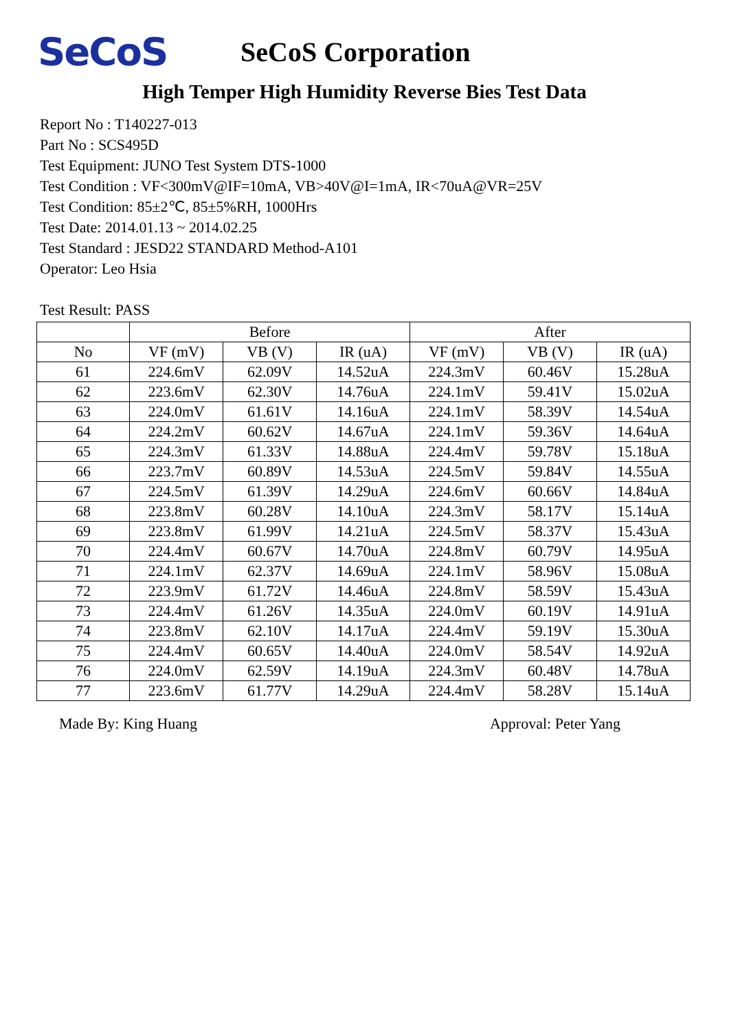SeCoS
SeCoS Corporation
High Temper High Humidity Reverse Bies Test Data
Report No : T140227-013
Part No : SCS495D
Test Equipment: JUNO Test System DTS-1000
Test Condition : VF<300mV@IF=10mA, VB>40V@I=1mA, IR<70uA@VR=25V
Test Condition: 85±2℃, 85±5%RH, 1000Hrs
Test Date: 2014.01.13 ~ 2014.02.25
Test Standard : JESD22 STANDARD Method-A101
Operator: Leo Hsia
Test Result: PASS
| | Before | | | After | | |
| --- | --- | --- | --- | --- | --- | --- |
| No | VF (mV) | VB (V) | IR (uA) | VF (mV) | VB (V) | IR (uA) |
| 61 | 224.6mV | 62.09V | 14.52uA | 224.3mV | 60.46V | 15.28uA |
| 62 | 223.6mV | 62.30V | 14.76uA | 224.1mV | 59.41V | 15.02uA |
| 63 | 224.0mV | 61.61V | 14.16uA | 224.1mV | 58.39V | 14.54uA |
| 64 | 224.2mV | 60.62V | 14.67uA | 224.1mV | 59.36V | 14.64uA |
| 65 | 224.3mV | 61.33V | 14.88uA | 224.4mV | 59.78V | 15.18uA |
| 66 | 223.7mV | 60.89V | 14.53uA | 224.5mV | 59.84V | 14.55uA |
| 67 | 224.5mV | 61.39V | 14.29uA | 224.6mV | 60.66V | 14.84uA |
| 68 | 223.8mV | 60.28V | 14.10uA | 224.3mV | 58.17V | 15.14uA |
| 69 | 223.8mV | 61.99V | 14.21uA | 224.5mV | 58.37V | 15.43uA |
| 70 | 224.4mV | 60.67V | 14.70uA | 224.8mV | 60.79V | 14.95uA |
| 71 | 224.1mV | 62.37V | 14.69uA | 224.1mV | 58.96V | 15.08uA |
| 72 | 223.9mV | 61.72V | 14.46uA | 224.8mV | 58.59V | 15.43uA |
| 73 | 224.4mV | 61.26V | 14.35uA | 224.0mV | 60.19V | 14.91uA |
| 74 | 223.8mV | 62.10V | 14.17uA | 224.4mV | 59.19V | 15.30uA |
| 75 | 224.4mV | 60.65V | 14.40uA | 224.0mV | 58.54V | 14.92uA |
| 76 | 224.0mV | 62.59V | 14.19uA | 224.3mV | 60.48V | 14.78uA |
| 77 | 223.6mV | 61.77V | 14.29uA | 224.4mV | 58.28V | 15.14uA |
Made By: King Huang Approval: Peter Yang